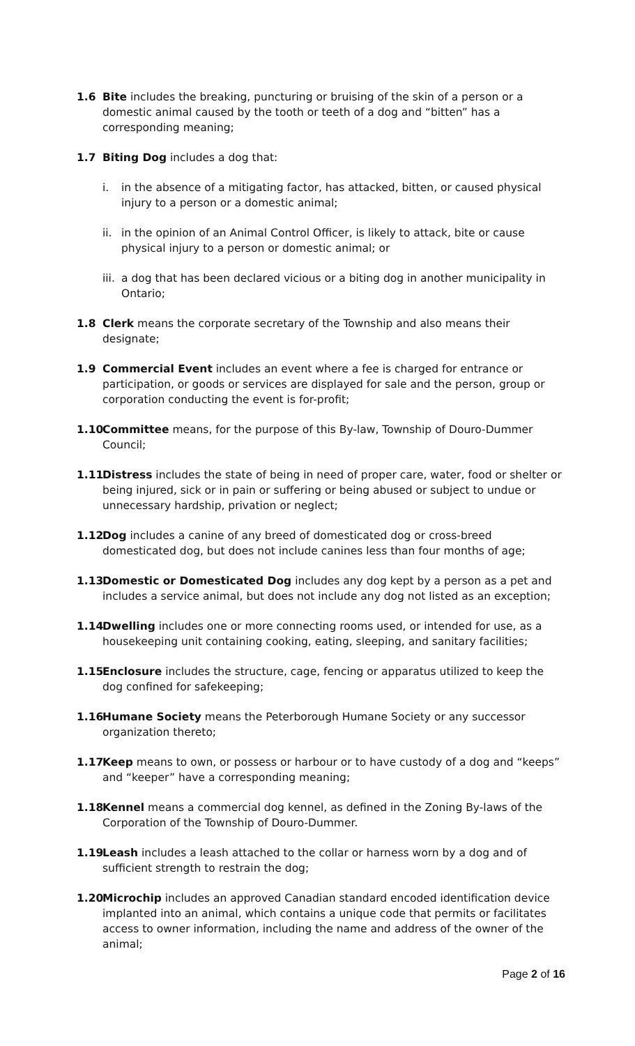1.6 Bite includes the breaking, puncturing or bruising of the skin of a person or a domestic animal caused by the tooth or teeth of a dog and “bitten” has a corresponding meaning;
1.7 Biting Dog includes a dog that:
i. in the absence of a mitigating factor, has attacked, bitten, or caused physical injury to a person or a domestic animal;
ii.
in the opinion of an Animal Control Officer, is likely to attack, bite or cause physical injury to a person or domestic animal; or
iii.
a dog that has been declared vicious or a biting dog in another municipality in Ontario;
1.8 Clerk means the corporate secretary of the Township and also means their designate;
1.9 Commercial Event includes an event where a fee is charged for entrance or participation, or goods or services are displayed for sale and the person, group or corporation conducting the event is for-profit;
1.10
Committee means, for the purpose of this By-law, Township of Douro-Dummer Council;
1.11
Distress includes the state of being in need of proper care, water, food or shelter or being injured, sick or in pain or suffering or being abused or subject to undue or unnecessary hardship, privation or neglect;
1.12
Dog includes a canine of any breed of domesticated dog or cross-breed domesticated dog, but does not include canines less than four months of age;
1.13
Domestic or Domesticated Dog includes any dog kept by a person as a pet and includes a service animal, but does not include any dog not listed as an exception;
1.14
Dwelling includes one or more connecting rooms used, or intended for use, as a housekeeping unit containing cooking, eating, sleeping, and sanitary facilities;
1.15
Enclosure includes the structure, cage, fencing or apparatus utilized to keep the dog confined for safekeeping;
1.16
Humane Society means the Peterborough Humane Society or any successor organization thereto;
1.17
Keep means to own, or possess or harbour or to have custody of a dog and “keeps” and “keeper” have a corresponding meaning;
1.18
Kennel means a commercial dog kennel, as defined in the Zoning By-laws of the Corporation of the Township of Douro-Dummer.
1.19
Leash includes a leash attached to the collar or harness worn by a dog and of sufficient strength to restrain the dog;
1.20
Microchip includes an approved Canadian standard encoded identification device implanted into an animal, which contains a unique code that permits or facilitates access to owner information, including the name and address of the owner of the animal;
Page 2 of 16